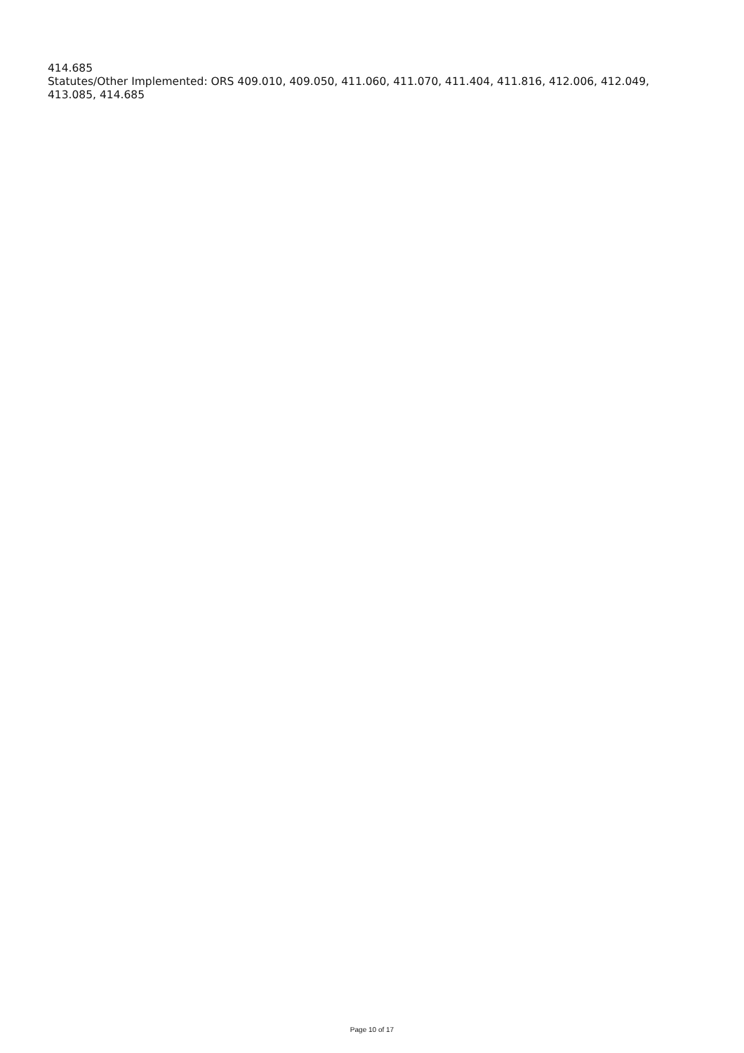414.685
Statutes/Other Implemented: ORS 409.010, 409.050, 411.060, 411.070, 411.404, 411.816, 412.006, 412.049, 413.085, 414.685
Page 10 of 17